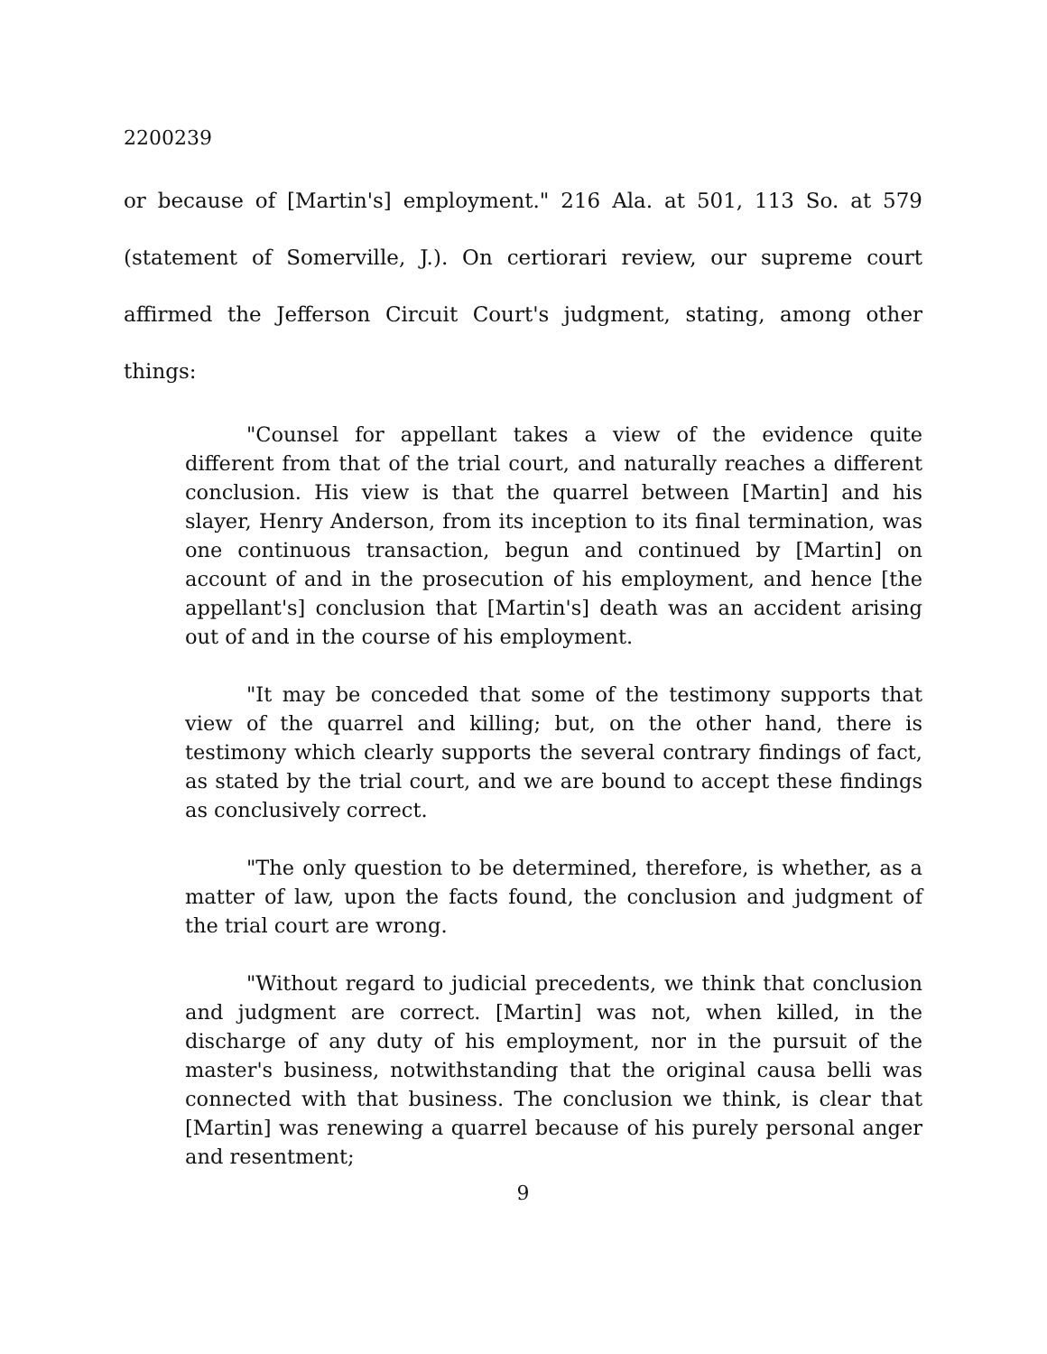2200239
or because of [Martin's] employment." 216 Ala. at 501, 113 So. at 579 (statement of Somerville, J.). On certiorari review, our supreme court affirmed the Jefferson Circuit Court's judgment, stating, among other things:
"Counsel for appellant takes a view of the evidence quite different from that of the trial court, and naturally reaches a different conclusion. His view is that the quarrel between [Martin] and his slayer, Henry Anderson, from its inception to its final termination, was one continuous transaction, begun and continued by [Martin] on account of and in the prosecution of his employment, and hence [the appellant's] conclusion that [Martin's] death was an accident arising out of and in the course of his employment.
"It may be conceded that some of the testimony supports that view of the quarrel and killing; but, on the other hand, there is testimony which clearly supports the several contrary findings of fact, as stated by the trial court, and we are bound to accept these findings as conclusively correct.
"The only question to be determined, therefore, is whether, as a matter of law, upon the facts found, the conclusion and judgment of the trial court are wrong.
"Without regard to judicial precedents, we think that conclusion and judgment are correct. [Martin] was not, when killed, in the discharge of any duty of his employment, nor in the pursuit of the master's business, notwithstanding that the original causa belli was connected with that business. The conclusion we think, is clear that [Martin] was renewing a quarrel because of his purely personal anger and resentment;
9